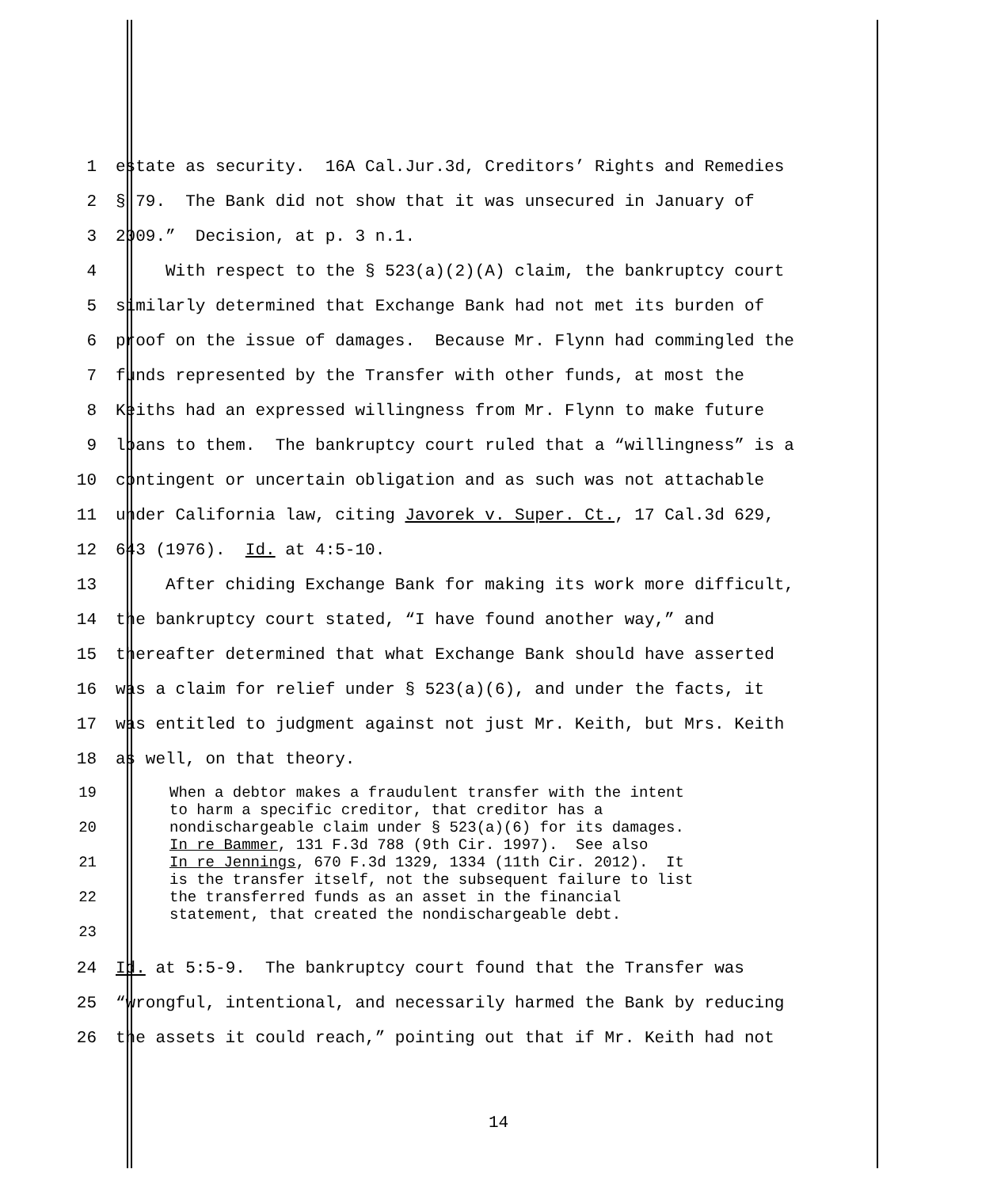1 estate as security. 16A Cal.Jur.3d, Creditors’ Rights and Remedies
2 § 79. The Bank did not show that it was unsecured in January of
3 2009.” Decision, at p. 3 n.1.
4 With respect to the § 523(a)(2)(A) claim, the bankruptcy court
5 similarly determined that Exchange Bank had not met its burden of
6 proof on the issue of damages. Because Mr. Flynn had commingled the
7 funds represented by the Transfer with other funds, at most the
8 Keiths had an expressed willingness from Mr. Flynn to make future
9 loans to them. The bankruptcy court ruled that a “willingness” is a
10 contingent or uncertain obligation and as such was not attachable
11 under California law, citing Javorek v. Super. Ct., 17 Cal.3d 629,
12 643 (1976). Id. at 4:5-10.
13 After chiding Exchange Bank for making its work more difficult,
14 the bankruptcy court stated, “I have found another way,” and
15 thereafter determined that what Exchange Bank should have asserted
16 was a claim for relief under § 523(a)(6), and under the facts, it
17 was entitled to judgment against not just Mr. Keith, but Mrs. Keith
18 as well, on that theory.
19
20
21
22
23 When a debtor makes a fraudulent transfer with the intent to harm a specific creditor, that creditor has a nondischargeable claim under § 523(a)(6) for its damages. In re Bammer, 131 F.3d 788 (9th Cir. 1997). See also In re Jennings, 670 F.3d 1329, 1334 (11th Cir. 2012). It is the transfer itself, not the subsequent failure to list the transferred funds as an asset in the financial statement, that created the nondischargeable debt.
24 Id. at 5:5-9. The bankruptcy court found that the Transfer was
25 “wrongful, intentional, and necessarily harmed the Bank by reducing
26 the assets it could reach,” pointing out that if Mr. Keith had not
14